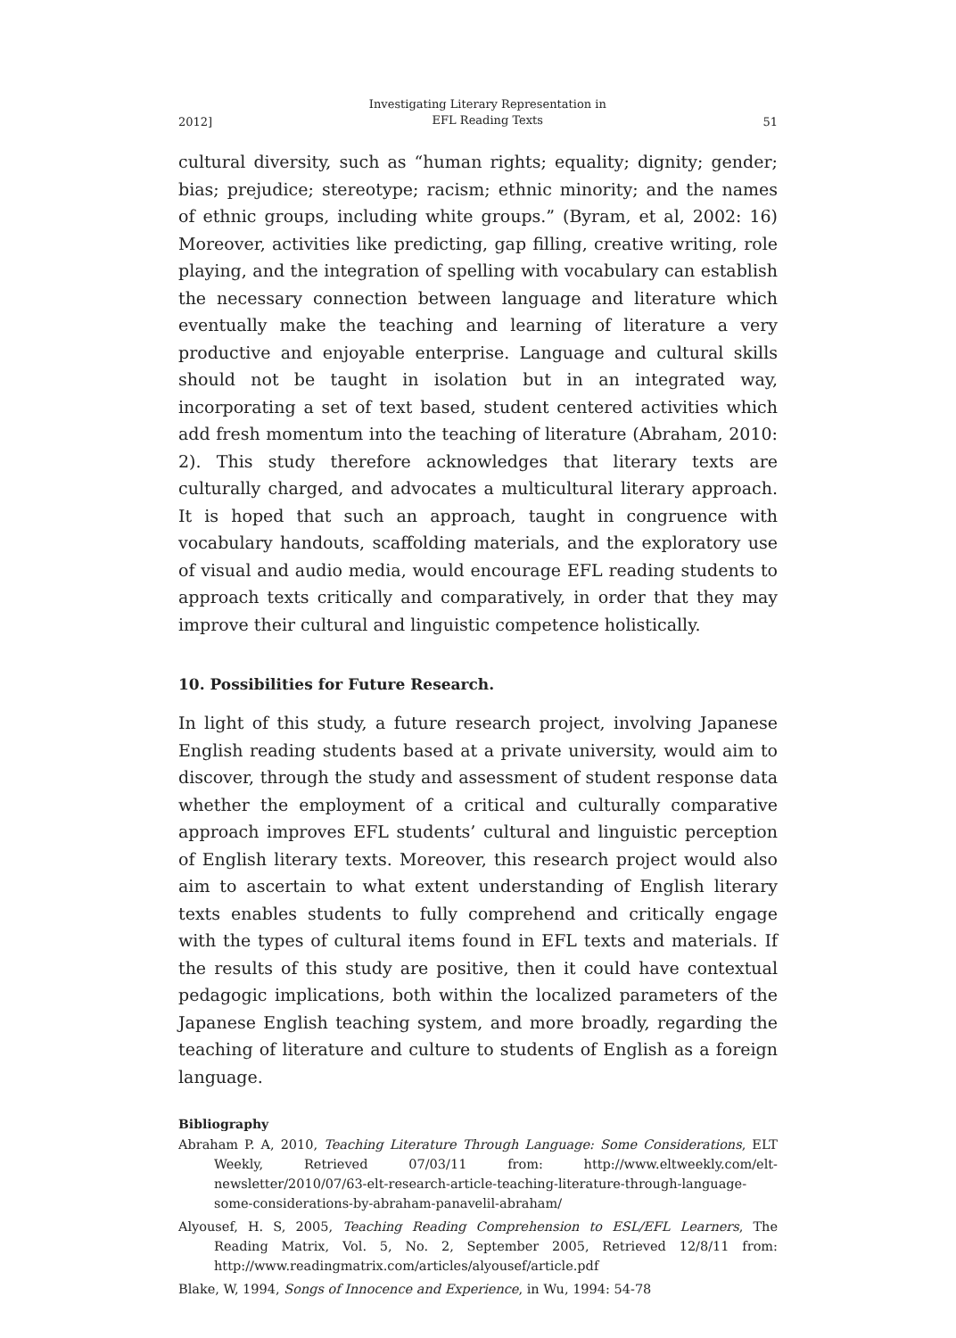2012] Investigating Literary Representation in
EFL Reading Texts 51
cultural diversity, such as “human rights; equality; dignity; gender; bias; prejudice; stereotype; racism; ethnic minority; and the names of ethnic groups, including white groups.” (Byram, et al, 2002: 16) Moreover, activities like predicting, gap filling, creative writing, role playing, and the integration of spelling with vocabulary can establish the necessary connection between language and literature which eventually make the teaching and learning of literature a very productive and enjoyable enterprise. Language and cultural skills should not be taught in isolation but in an integrated way, incorporating a set of text based, student centered activities which add fresh momentum into the teaching of literature (Abraham, 2010: 2). This study therefore acknowledges that literary texts are culturally charged, and advocates a multicultural literary approach. It is hoped that such an approach, taught in congruence with vocabulary handouts, scaffolding materials, and the exploratory use of visual and audio media, would encourage EFL reading students to approach texts critically and comparatively, in order that they may improve their cultural and linguistic competence holistically.
10. Possibilities for Future Research.
In light of this study, a future research project, involving Japanese English reading students based at a private university, would aim to discover, through the study and assessment of student response data whether the employment of a critical and culturally comparative approach improves EFL students’ cultural and linguistic perception of English literary texts. Moreover, this research project would also aim to ascertain to what extent understanding of English literary texts enables students to fully comprehend and critically engage with the types of cultural items found in EFL texts and materials. If the results of this study are positive, then it could have contextual pedagogic implications, both within the localized parameters of the Japanese English teaching system, and more broadly, regarding the teaching of literature and culture to students of English as a foreign language.
Bibliography
Abraham P. A, 2010, Teaching Literature Through Language: Some Considerations, ELT Weekly, Retrieved 07/03/11 from: http://www.eltweekly.com/elt-newsletter/2010/07/63-elt-research-article-teaching-literature-through-language-some-considerations-by-abraham-panavelil-abraham/
Alyousef, H. S, 2005, Teaching Reading Comprehension to ESL/EFL Learners, The Reading Matrix, Vol. 5, No. 2, September 2005, Retrieved 12/8/11 from: http://www.readingmatrix.com/articles/alyousef/article.pdf
Blake, W, 1994, Songs of Innocence and Experience, in Wu, 1994: 54-78